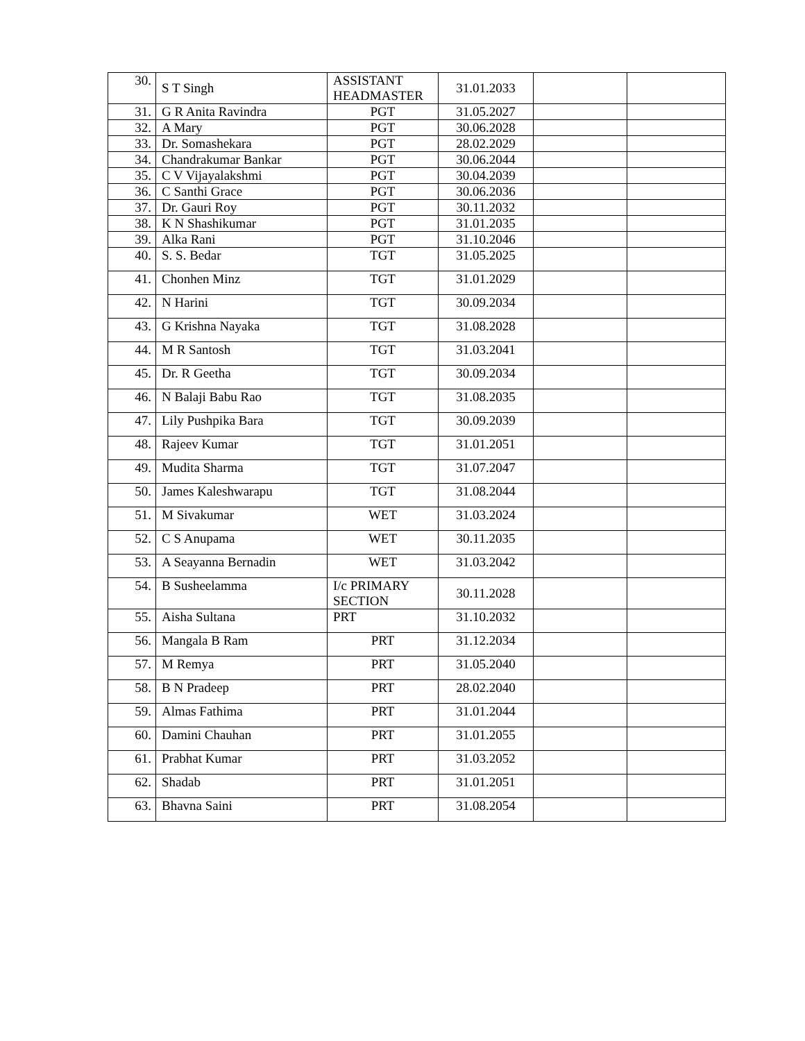| 30. | S T Singh | ASSISTANT HEADMASTER | 31.01.2033 | | |
| 31. | G R Anita Ravindra | PGT | 31.05.2027 | | |
| 32. | A Mary | PGT | 30.06.2028 | | |
| 33. | Dr. Somashekara | PGT | 28.02.2029 | | |
| 34. | Chandrakumar Bankar | PGT | 30.06.2044 | | |
| 35. | C V Vijayalakshmi | PGT | 30.04.2039 | | |
| 36. | C Santhi Grace | PGT | 30.06.2036 | | |
| 37. | Dr. Gauri Roy | PGT | 30.11.2032 | | |
| 38. | K N Shashikumar | PGT | 31.01.2035 | | |
| 39. | Alka Rani | PGT | 31.10.2046 | | |
| 40. | S. S. Bedar | TGT | 31.05.2025 | | |
| 41. | Chonhen Minz | TGT | 31.01.2029 | | |
| 42. | N Harini | TGT | 30.09.2034 | | |
| 43. | G Krishna Nayaka | TGT | 31.08.2028 | | |
| 44. | M R Santosh | TGT | 31.03.2041 | | |
| 45. | Dr. R Geetha | TGT | 30.09.2034 | | |
| 46. | N Balaji Babu Rao | TGT | 31.08.2035 | | |
| 47. | Lily Pushpika Bara | TGT | 30.09.2039 | | |
| 48. | Rajeev Kumar | TGT | 31.01.2051 | | |
| 49. | Mudita Sharma | TGT | 31.07.2047 | | |
| 50. | James Kaleshwarapu | TGT | 31.08.2044 | | |
| 51. | M Sivakumar | WET | 31.03.2024 | | |
| 52. | C S Anupama | WET | 30.11.2035 | | |
| 53. | A Seayanna Bernadin | WET | 31.03.2042 | | |
| 54. | B Susheelamma | I/c PRIMARY SECTION | 30.11.2028 | | |
| 55. | Aisha Sultana | PRT | 31.10.2032 | | |
| 56. | Mangala B Ram | PRT | 31.12.2034 | | |
| 57. | M Remya | PRT | 31.05.2040 | | |
| 58. | B N Pradeep | PRT | 28.02.2040 | | |
| 59. | Almas Fathima | PRT | 31.01.2044 | | |
| 60. | Damini Chauhan | PRT | 31.01.2055 | | |
| 61. | Prabhat Kumar | PRT | 31.03.2052 | | |
| 62. | Shadab | PRT | 31.01.2051 | | |
| 63. | Bhavna Saini | PRT | 31.08.2054 | | |